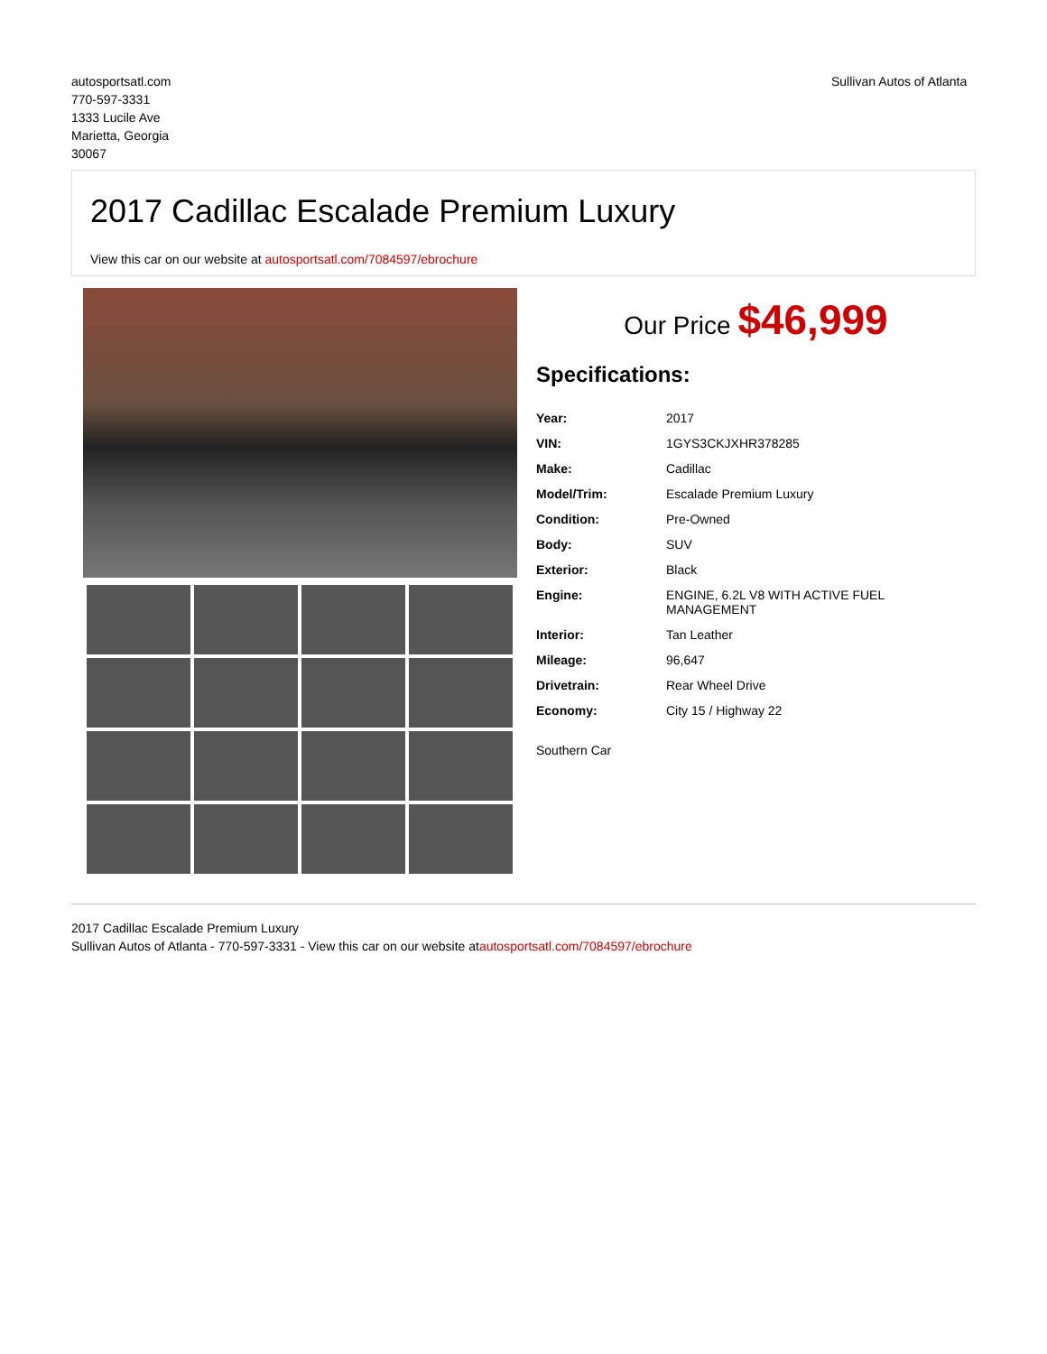autosportsatl.com
770-597-3331
1333 Lucile Ave
Marietta, Georgia
30067
Sullivan Autos of Atlanta
2017 Cadillac Escalade Premium Luxury
View this car on our website at autosportsatl.com/7084597/ebrochure
Our Price $46,999
Specifications:
| Year: | 2017 |
| VIN: | 1GYS3CKJXHR378285 |
| Make: | Cadillac |
| Model/Trim: | Escalade Premium Luxury |
| Condition: | Pre-Owned |
| Body: | SUV |
| Exterior: | Black |
| Engine: | ENGINE, 6.2L V8 WITH ACTIVE FUEL MANAGEMENT |
| Interior: | Tan Leather |
| Mileage: | 96,647 |
| Drivetrain: | Rear Wheel Drive |
| Economy: | City 15 / Highway 22 |
Southern Car
2017 Cadillac Escalade Premium Luxury
Sullivan Autos of Atlanta - 770-597-3331 - View this car on our website atautosportsatl.com/7084597/ebrochure